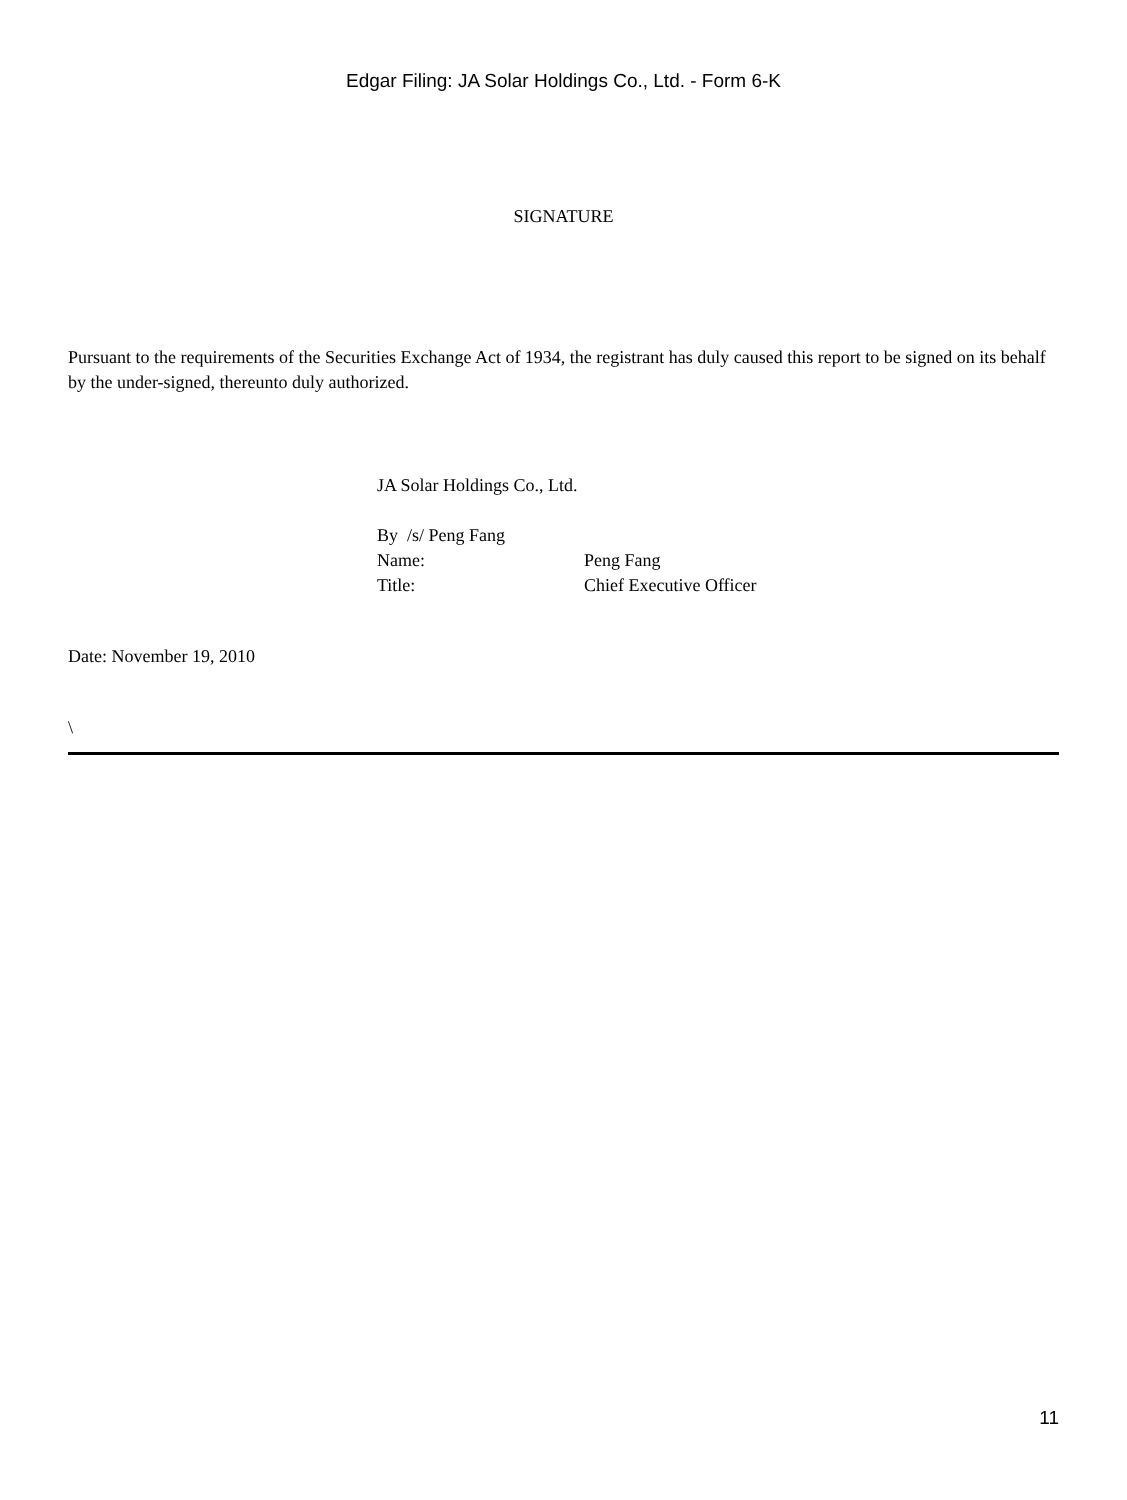Edgar Filing: JA Solar Holdings Co., Ltd. - Form 6-K
SIGNATURE
Pursuant to the requirements of the Securities Exchange Act of 1934, the registrant has duly caused this report to be signed on its behalf by the under-signed, thereunto duly authorized.
JA Solar Holdings Co., Ltd.
By /s/ Peng Fang
Name: Peng Fang
Title: Chief Executive Officer
Date: November 19, 2010
\
11